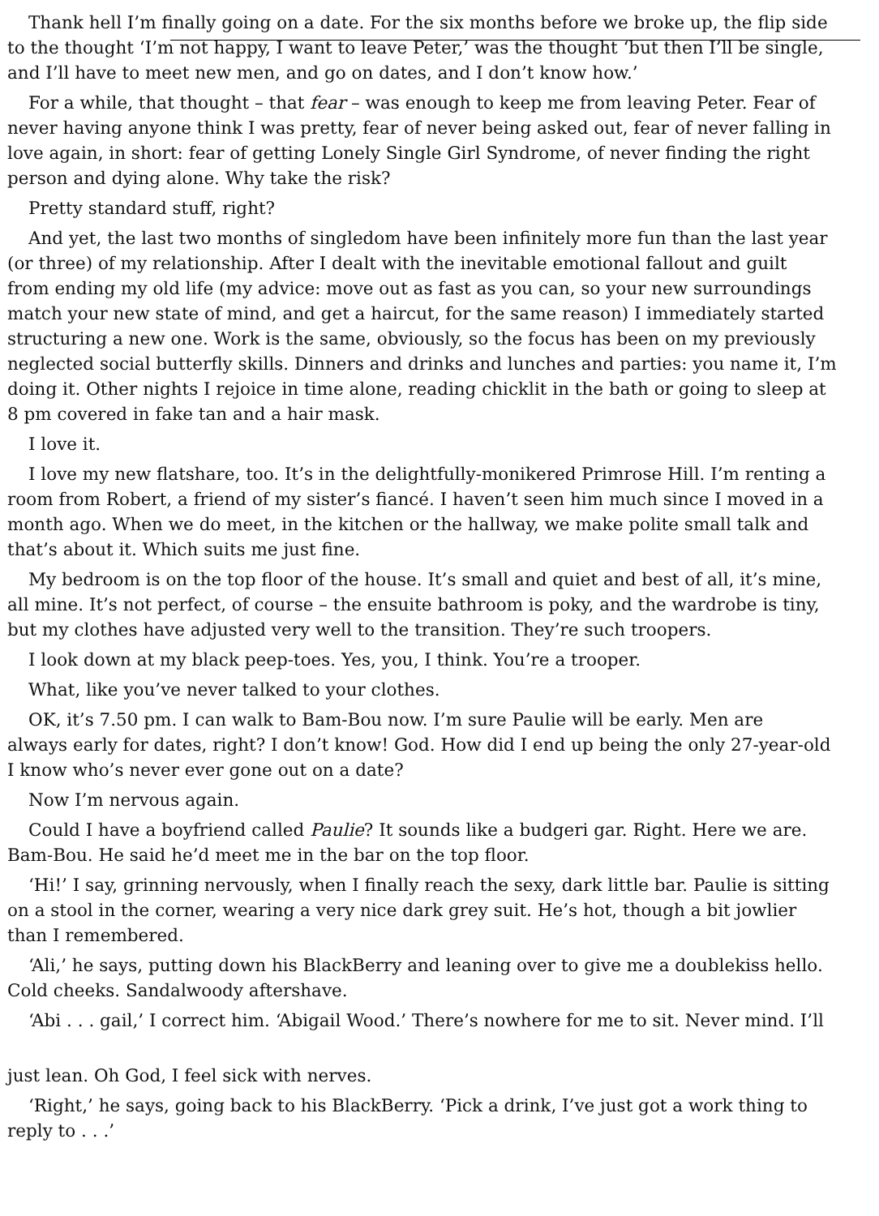Thank hell I’m finally going on a date. For the six months before we broke up, the flip side
to the thought ‘I’m not happy, I want to leave Peter,’ was the thought ‘but then I’ll be single,
and I’ll have to meet new men, and go on dates, and I don’t know how.’
For a while, that thought – that fear – was enough to keep me from leaving Peter. Fear of
never having anyone think I was pretty, fear of never being asked out, fear of never falling in
love again, in short: fear of getting Lonely Single Girl Syndrome, of never finding the right
person and dying alone. Why take the risk?
Pretty standard stuff, right?
And yet, the last two months of singledom have been infinitely more fun than the last year
(or three) of my relationship. After I dealt with the inevitable emotional fallout and guilt
from ending my old life (my advice: move out as fast as you can, so your new surroundings
match your new state of mind, and get a haircut, for the same reason) I immediately started
structuring a new one. Work is the same, obviously, so the focus has been on my previously
neglected social butterfly skills. Dinners and drinks and lunches and parties: you name it, I’m
doing it. Other nights I rejoice in time alone, reading chicklit in the bath or going to sleep at
8 pm covered in fake tan and a hair mask.
I love it.
I love my new flatshare, too. It’s in the delightfully-monikered Primrose Hill. I’m renting a
room from Robert, a friend of my sister’s fiancé. I haven’t seen him much since I moved in a
month ago. When we do meet, in the kitchen or the hallway, we make polite small talk and
that’s about it. Which suits me just fine.
My bedroom is on the top floor of the house. It’s small and quiet and best of all, it’s mine,
all mine. It’s not perfect, of course – the ensuite bathroom is poky, and the wardrobe is tiny,
but my clothes have adjusted very well to the transition. They’re such troopers.
I look down at my black peep-toes. Yes, you, I think. You’re a trooper.
What, like you’ve never talked to your clothes.
OK, it’s 7.50 pm. I can walk to Bam-Bou now. I’m sure Paulie will be early. Men are
always early for dates, right? I don’t know! God. How did I end up being the only 27-year-old
I know who’s never ever gone out on a date?
Now I’m nervous again.
Could I have a boyfriend called Paulie? It sounds like a budgeri gar. Right. Here we are.
Bam-Bou. He said he’d meet me in the bar on the top floor.
‘Hi!’ I say, grinning nervously, when I finally reach the sexy, dark little bar. Paulie is sitting
on a stool in the corner, wearing a very nice dark grey suit. He’s hot, though a bit jowlier
than I remembered.
‘Ali,’ he says, putting down his BlackBerry and leaning over to give me a doublekiss hello.
Cold cheeks. Sandalwoody aftershave.
‘Abi . . . gail,’ I correct him. ‘Abigail Wood.’ There’s nowhere for me to sit. Never mind. I’ll
just lean. Oh God, I feel sick with nerves.
‘Right,’ he says, going back to his BlackBerry. ‘Pick a drink, I’ve just got a work thing to
reply to . . .’